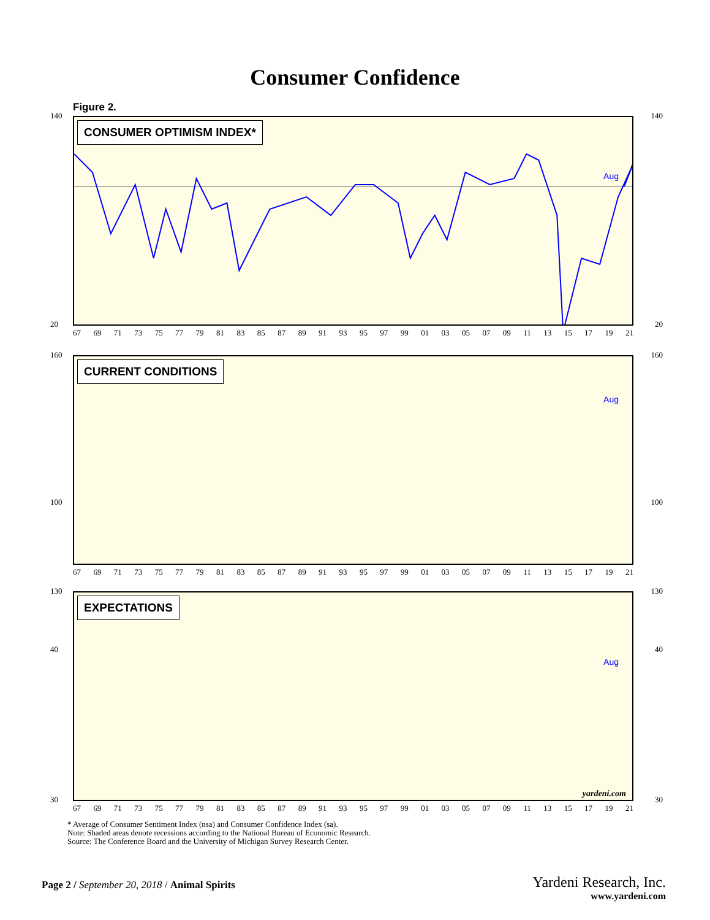Consumer Confidence
Figure 2.
CONSUMER OPTIMISM INDEX*
Aug
140 140
20 20
67 69 71 73 75 77 79 81 83 85 87 89 91 93 95 97 99 01 03 05 07 09 11 13 15 17 19 21
CURRENT CONDITIONS
Aug
160 160
100 100
40 40
67 69 71 73 75 77 79 81 83 85 87 89 91 93 95 97 99 01 03 05 07 09 11 13 15 17 19 21
EXPECTATIONS
Aug
yardeni.com
130 130
30 30
67 69 71 73 75 77 79 81 83 85 87 89 91 93 95 97 99 01 03 05 07 09 11 13 15 17 19 21
* Average of Consumer Sentiment Index (nsa) and Consumer Confidence Index (sa).
Note: Shaded areas denote recessions according to the National Bureau of Economic Research.
Source: The Conference Board and the University of Michigan Survey Research Center.
Page 2 / September 20, 2018 / Animal Spirits
Yardeni Research, Inc.
www.yardeni.com